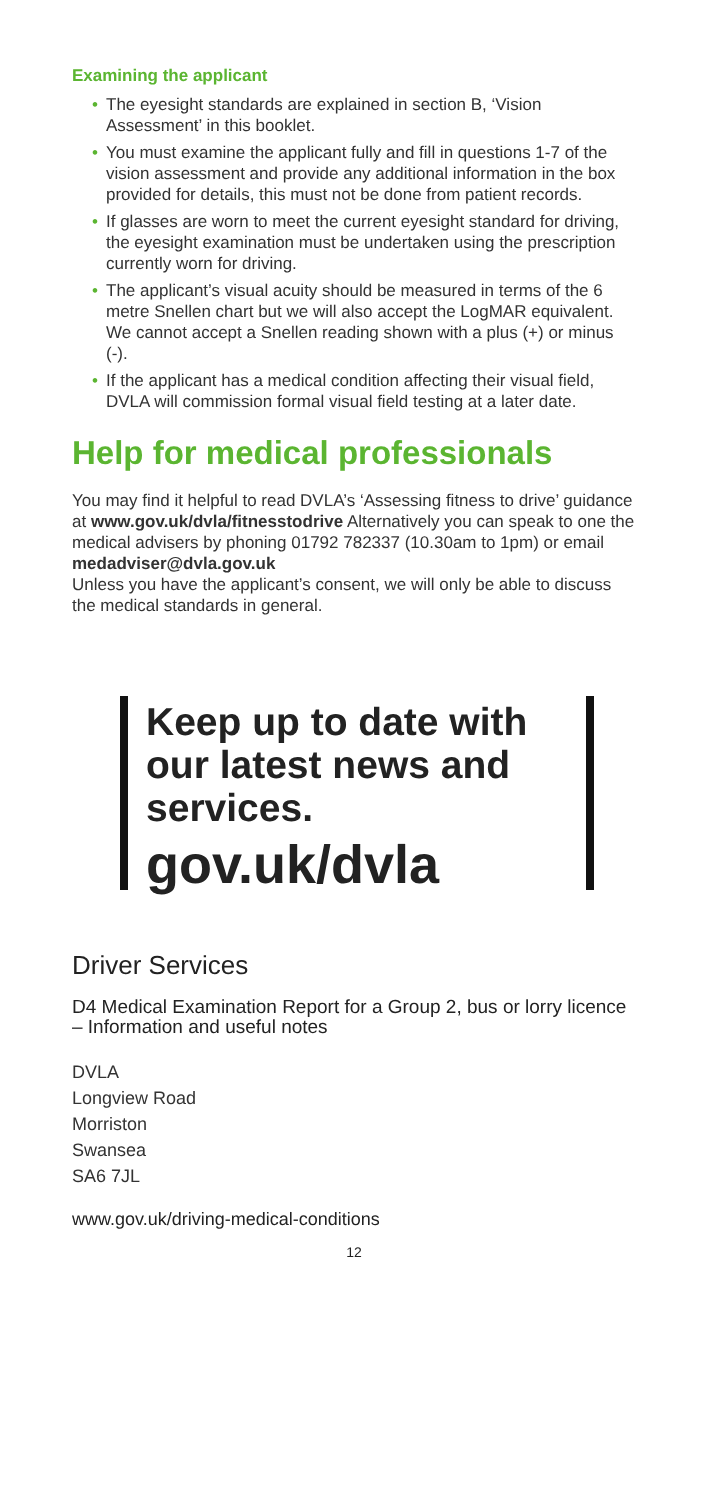Examining the applicant
• The eyesight standards are explained in section B, ‘Vision Assessment’ in this booklet.
• You must examine the applicant fully and fill in questions 1-7 of the vision assessment and provide any additional information in the box provided for details, this must not be done from patient records.
• If glasses are worn to meet the current eyesight standard for driving, the eyesight examination must be undertaken using the prescription currently worn for driving.
• The applicant’s visual acuity should be measured in terms of the 6 metre Snellen chart but we will also accept the LogMAR equivalent. We cannot accept a Snellen reading shown with a plus (+) or minus (-).
• If the applicant has a medical condition affecting their visual field, DVLA will commission formal visual field testing at a later date.
Help for medical professionals
You may find it helpful to read DVLA’s ‘Assessing fitness to drive’ guidance at www.gov.uk/dvla/fitnesstodrive Alternatively you can speak to one the medical advisers by phoning 01792 782337 (10.30am to 1pm) or email medadviser@dvla.gov.uk
Unless you have the applicant’s consent, we will only be able to discuss the medical standards in general.
Keep up to date with our latest news and services.
gov.uk/dvla
Driver Services
D4 Medical Examination Report for a Group 2, bus or lorry licence – Information and useful notes
DVLA
Longview Road
Morriston
Swansea
SA6 7JL
www.gov.uk/driving-medical-conditions
12